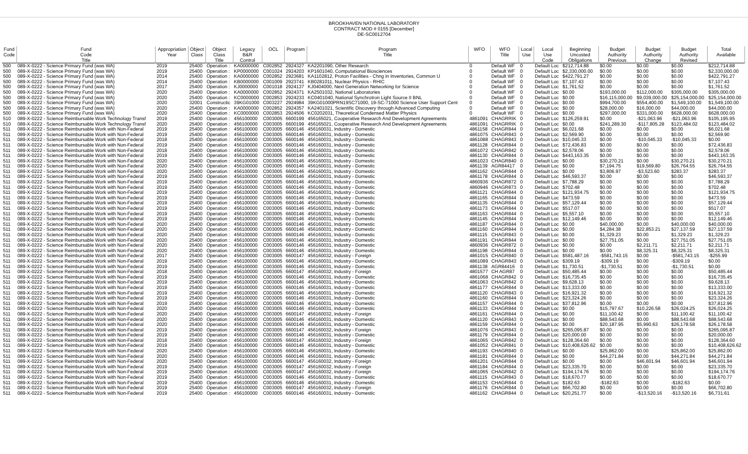BROOKHAVEN NATIONAL LABORATORY
CONTRACT MOD # 0155 [December]
DE-SC0012704
| Fund Code | Fund Code Title | Appropriation Year | Object Class | Object Class Title | Legacy B&R Control | OCL | Program | Program Title | WFO | WFO Title | Local Use | Local Use Code | Beginning Uncosted Obligations | Budget Authority Previous | Budget Authority Change | Budget Authority Revised | Total Available |
| --- | --- | --- | --- | --- | --- | --- | --- | --- | --- | --- | --- | --- | --- | --- | --- | --- | --- |
| 500 | 089-X-0222 - Science Primary Fund (was WA) | 2019 | 25400 | Operation : | KA0000000 | C002852 | 2924327 | KA2201090, Other Research | 0 | Default WF | 0 | Default Loc | $212,714.88 | $0.00 | $0.00 | $0.00 | $212,714.88 |
| 500 | 089-X-0222 - Science Primary Fund (was WA) | 2019 | 25400 | Operation : | KP0000000 | C001024 | 2924203 | KP1601040, Computational Biosciences | 0 | Default WF | 0 | Default Loc | $2,330,000.00 | $0.00 | $0.00 | $0.00 | $2,330,000.00 |
| 500 | 089-X-0222 - Science Primary Fund (was WA) | 2014 | 25400 | Operation : | KA0000000 | C002852 | 2923681 | KA1102812, Proton Facilities - Chng in Inventories, Common U | 0 | Default WF | 0 | Default Loc | $422,791.27 | $0.00 | $0.00 | $0.00 | $422,791.27 |
| 500 | 089-X-0222 - Science Primary Fund (was WA) | 2014 | 25400 | Operation : | KB0000000 | C001009 | 2923741 | KB0281011, Nuclear Physics - RHIC | 0 | Default WF | 0 | Default Loc | $7,107.43 | $0.00 | $0.00 | $0.00 | $7,107.43 |
| 500 | 089-X-0222 - Science Primary Fund (was WA) | 2017 | 25400 | Operation : | KJ0000000 | C001018 | 2924137 | KJ0404000, Next Generation Networking for Science | 0 | Default WF | 0 | Default Loc | $1,761.52 | $0.00 | $0.00 | $0.00 | $1,761.52 |
| 500 | 089-X-0222 - Science Primary Fund (was WA) | 2020 | 25400 | Operation : | KA0000000 | C002852 | 2924371 | KA2501032, National Laboratories | 0 | Default WF | 0 | Default Loc | $0.00 | $193,000.00 | $112,000.00 | $305,000.00 | $305,000.00 |
| 500 | 089-X-0222 - Science Primary Fund (was WA) | 2020 | 25400 | Operation : | KC0000000 | C002853 | 2924233 | KC0401040, National Synchrotron Light Source II BNL | 0 | Default WF | 0 | Default Loc | $0.00 | $16,115,000.00 | $9,039,000.00 | $25,154,000.00 | $25,154,000.00 |
| 500 | 089-X-0222 - Science Primary Fund (was WA) | 2020 | 32001 | Constructic | 39KG01000 | C003227 | 2924984 | 39KG01000PRN19SC71000, 19-SC-71000 Science User Support Cent | 0 | Default WF | 0 | Default Loc | $0.00 | $994,700.00 | $554,400.00 | $1,549,100.00 | $1,549,100.00 |
| 500 | 089-X-0222 - Science Primary Fund (was WA) | 2020 | 25400 | Operation : | KA0000000 | C002852 | 2924357 | KA2401021, Scientific Discovery through Advanced Computing | 0 | Default WF | 0 | Default Loc | $0.00 | $28,000.00 | $16,000.00 | $44,000.00 | $44,000.00 |
| 500 | 089-X-0222 - Science Primary Fund (was WA) | 2020 | 25400 | Operation : | KC0000000 | C002853 | 2924506 | KC0202031, Theoretical Condensed Matter Physics | 0 | Default WF | 0 | Default Loc | $0.00 | $297,000.00 | $331,000.00 | $628,000.00 | $628,000.00 |
| 510 | 089-X-0222 - Science Reimbursable Work Technology Transf | 2019 | 25400 | Operation : | 456100000 | C003005 | 6600199 | 456165021, Cooperative Research And Development Agreements | 4861091 | CHAGRRIK | 0 | Default Loc | $126,259.91 | $0.00 | -$21,063.96 | -$21,063.96 | $105,195.95 |
| 510 | 089-X-0222 - Science Reimbursable Work Technology Transf | 2020 | 25400 | Operation : | 456100000 | C003005 | 6600199 | 456165021, Cooperative Research And Development Agreements | 4861091 | CHAGRRIK | 0 | Default Loc | $0.00 | $241,289.30 | -$117,805.28 | $123,484.02 | $123,484.02 |
| 511 | 089-X-0222 - Science Reimbursable Work with Non-Federal | 2019 | 25400 | Operation : | 456100000 | C003005 | 6600146 | 456160031, Industry - Domestic | 4861158 | CHAGR844 | 0 | Default Loc | $6,021.68 | $0.00 | $0.00 | $0.00 | $6,021.68 |
| 511 | 089-X-0222 - Science Reimbursable Work with Non-Federal | 2019 | 25400 | Operation : | 456100000 | C003005 | 6600146 | 456160031, Industry - Domestic | 4861075 | CHAGR843 | 0 | Default Loc | $2,569.90 | $0.00 | $0.00 | $0.00 | $2,569.90 |
| 511 | 089-X-0222 - Science Reimbursable Work with Non-Federal | 2018 | 25400 | Operation : | 456100000 | C003005 | 6600146 | 456160031, Industry - Domestic | 4861088 | CHAGR843 | 0 | Default Loc | $10,045.33 | $0.00 | -$10,045.33 | -$10,045.33 | $0.00 |
| 511 | 089-X-0222 - Science Reimbursable Work with Non-Federal | 2019 | 25400 | Operation : | 456100000 | C003005 | 6600146 | 456160031, Industry - Domestic | 4861128 | CHAGR844 | 0 | Default Loc | $72,436.83 | $0.00 | $0.00 | $0.00 | $72,436.83 |
| 511 | 089-X-0222 - Science Reimbursable Work with Non-Federal | 2018 | 25400 | Operation : | 456100000 | C003005 | 6600146 | 456160031, Industry - Domestic | 4861072 | CHAGR842 | 0 | Default Loc | $2,578.06 | $0.00 | $0.00 | $0.00 | $2,578.06 |
| 511 | 089-X-0222 - Science Reimbursable Work with Non-Federal | 2019 | 25400 | Operation : | 456100000 | C003005 | 6600146 | 456160031, Industry - Domestic | 4861130 | CHAGR844 | 0 | Default Loc | $443,163.35 | $0.00 | $0.00 | $0.00 | $443,163.35 |
| 511 | 089-X-0222 - Science Reimbursable Work with Non-Federal | 2020 | 25400 | Operation : | 456100000 | C003005 | 6600146 | 456160031, Industry - Domestic | 4861023 | CHAGR840 | 0 | Default Loc | $0.00 | $30,270.21 | $0.00 | $30,270.21 | $30,270.21 |
| 511 | 089-X-0222 - Science Reimbursable Work with Non-Federal | 2020 | 25400 | Operation : | 456100000 | C003005 | 6600146 | 456160031, Industry - Domestic | 4861139 | AGR84417 | 0 | Default Loc | $0.00 | $7,194.75 | $19,569.80 | $26,764.55 | $26,764.55 |
| 511 | 089-X-0222 - Science Reimbursable Work with Non-Federal | 2020 | 25400 | Operation : | 456100000 | C003005 | 6600146 | 456160031, Industry - Domestic | 4861162 | CHAGR844 | 0 | Default Loc | $0.00 | $3,806.97 | -$3,523.60 | $283.37 | $283.37 |
| 511 | 089-X-0222 - Science Reimbursable Work with Non-Federal | 2019 | 25400 | Operation : | 456100000 | C003005 | 6600146 | 456160031, Industry - Domestic | 4861178 | CHAGR844 | 0 | Default Loc | $46,593.37 | $0.00 | $0.00 | $0.00 | $46,593.37 |
| 511 | 089-X-0222 - Science Reimbursable Work with Non-Federal | 2019 | 25400 | Operation : | 456100000 | C003005 | 6600146 | 456160031, Industry - Domestic | 4860936 | CHAGR872 | 0 | Default Loc | $7,788.29 | $0.00 | $0.00 | $0.00 | $7,788.29 |
| 511 | 089-X-0222 - Science Reimbursable Work with Non-Federal | 2019 | 25400 | Operation : | 456100000 | C003005 | 6600146 | 456160031, Industry - Domestic | 4860946 | CHAGR873 | 0 | Default Loc | $702.48 | $0.00 | $0.00 | $0.00 | $702.48 |
| 511 | 089-X-0222 - Science Reimbursable Work with Non-Federal | 2019 | 25400 | Operation : | 456100000 | C003005 | 6600146 | 456160031, Industry - Domestic | 4861121 | CHAGR844 | 0 | Default Loc | $121,934.75 | $0.00 | $0.00 | $0.00 | $121,934.75 |
| 511 | 089-X-0222 - Science Reimbursable Work with Non-Federal | 2019 | 25400 | Operation : | 456100000 | C003005 | 6600146 | 456160031, Industry - Domestic | 4861165 | CHAGR844 | 0 | Default Loc | $473.59 | $0.00 | $0.00 | $0.00 | $473.59 |
| 511 | 089-X-0222 - Science Reimbursable Work with Non-Federal | 2019 | 25400 | Operation : | 456100000 | C003005 | 6600146 | 456160031, Industry - Domestic | 4861135 | CHAGR844 | 0 | Default Loc | $57,129.44 | $0.00 | $0.00 | $0.00 | $57,129.44 |
| 511 | 089-X-0222 - Science Reimbursable Work with Non-Federal | 2019 | 25400 | Operation : | 456100000 | C003005 | 6600146 | 456160031, Industry - Domestic | 4861173 | CHAGR844 | 0 | Default Loc | $517.07 | $0.00 | $0.00 | $0.00 | $517.07 |
| 511 | 089-X-0222 - Science Reimbursable Work with Non-Federal | 2019 | 25400 | Operation : | 456100000 | C003005 | 6600146 | 456160031, Industry - Domestic | 4861163 | CHAGR844 | 0 | Default Loc | $5,557.10 | $0.00 | $0.00 | $0.00 | $5,557.10 |
| 511 | 089-X-0222 - Science Reimbursable Work with Non-Federal | 2019 | 25400 | Operation : | 456100000 | C003005 | 6600146 | 456160031, Industry - Domestic | 4861145 | CHAGR844 | 0 | Default Loc | $12,149.46 | $0.00 | $0.00 | $0.00 | $12,149.46 |
| 511 | 089-X-0222 - Science Reimbursable Work with Non-Federal | 2020 | 25400 | Operation : | 456100000 | C003005 | 6600146 | 456160031, Industry - Domestic | 4861187 | CHAGR844 | 0 | Default Loc | $0.00 | $40,000.00 | $0.00 | $40,000.00 | $40,000.00 |
| 511 | 089-X-0222 - Science Reimbursable Work with Non-Federal | 2020 | 25400 | Operation : | 456100000 | C003005 | 6600146 | 456160031, Industry - Domestic | 4861160 | CHAGR844 | 0 | Default Loc | $0.00 | $4,284.38 | $22,853.21 | $27,137.59 | $27,137.59 |
| 511 | 089-X-0222 - Science Reimbursable Work with Non-Federal | 2020 | 25400 | Operation : | 456100000 | C003005 | 6600146 | 456160031, Industry - Domestic | 4861115 | CHAGR843 | 0 | Default Loc | $0.00 | $1,329.23 | $0.00 | $1,329.23 | $1,329.23 |
| 511 | 089-X-0222 - Science Reimbursable Work with Non-Federal | 2020 | 25400 | Operation : | 456100000 | C003005 | 6600146 | 456160031, Industry - Domestic | 4861191 | CHAGR844 | 0 | Default Loc | $0.00 | $27,751.05 | $0.00 | $27,751.05 | $27,751.05 |
| 511 | 089-X-0222 - Science Reimbursable Work with Non-Federal | 2020 | 25400 | Operation : | 456100000 | C003005 | 6600146 | 456160031, Industry - Domestic | 4860936 | CHAGR872 | 0 | Default Loc | $0.00 | $0.00 | $2,211.71 | $2,211.71 | $2,211.71 |
| 511 | 089-X-0222 - Science Reimbursable Work with Non-Federal | 2020 | 25400 | Operation : | 456100000 | C003005 | 6600146 | 456160031, Industry - Domestic | 4861198 | CHAGR844 | 0 | Default Loc | $0.00 | $0.00 | $8,325.31 | $8,325.31 | $8,325.31 |
| 511 | 089-X-0222 - Science Reimbursable Work with Non-Federal | 2017 | 25400 | Operation : | 456100000 | C003005 | 6600147 | 456160032, Industry - Foreign | 4861015 | CHAGR840 | 0 | Default Loc | $581,487.16 | -$581,743.15 | $0.00 | -$581,743.15 | -$255.99 |
| 511 | 089-X-0222 - Science Reimbursable Work with Non-Federal | 2019 | 25400 | Operation : | 456100000 | C003005 | 6600146 | 456160031, Industry - Domestic | 4861089 | CHAGR843 | 0 | Default Loc | $309.19 | -$309.19 | $0.00 | -$309.19 | $0.00 |
| 511 | 089-X-0222 - Science Reimbursable Work with Non-Federal | 2019 | 25400 | Operation : | 456100000 | C003005 | 6600146 | 456160031, Industry - Domestic | 4861138 | AGR84416 | 0 | Default Loc | $1,730.51 | -$1,730.51 | $0.00 | -$1,730.51 | $0.00 |
| 511 | 089-X-0222 - Science Reimbursable Work with Non-Federal | 2018 | 25400 | Operation : | 456100000 | C003005 | 6600147 | 456160032, Industry - Foreign | 4801577 | CH AGR87 | 0 | Default Loc | $50,485.44 | $0.00 | $0.00 | $0.00 | $50,485.44 |
| 511 | 089-X-0222 - Science Reimbursable Work with Non-Federal | 2019 | 25400 | Operation : | 456100000 | C003005 | 6600146 | 456160031, Industry - Domestic | 4861068 | CHAGR842 | 0 | Default Loc | $16,735.45 | $0.00 | $0.00 | $0.00 | $16,735.45 |
| 511 | 089-X-0222 - Science Reimbursable Work with Non-Federal | 2019 | 25400 | Operation : | 456100000 | C003005 | 6600146 | 456160031, Industry - Domestic | 4861063 | CHAGR842 | 0 | Default Loc | $9,628.13 | $0.00 | $0.00 | $0.00 | $9,628.13 |
| 511 | 089-X-0222 - Science Reimbursable Work with Non-Federal | 2019 | 25400 | Operation : | 456100000 | C003005 | 6600146 | 456160031, Industry - Domestic | 4861177 | CHAGR844 | 0 | Default Loc | $13,333.00 | $0.00 | $0.00 | $0.00 | $13,333.00 |
| 511 | 089-X-0222 - Science Reimbursable Work with Non-Federal | 2019 | 25400 | Operation : | 456100000 | C003005 | 6600146 | 456160031, Industry - Domestic | 4861120 | CHAGR843 | 0 | Default Loc | $16,921.32 | $0.00 | $0.00 | $0.00 | $16,921.32 |
| 511 | 089-X-0222 - Science Reimbursable Work with Non-Federal | 2019 | 25400 | Operation : | 456100000 | C003005 | 6600146 | 456160031, Industry - Domestic | 4861160 | CHAGR844 | 0 | Default Loc | $23,324.26 | $0.00 | $0.00 | $0.00 | $23,324.26 |
| 511 | 089-X-0222 - Science Reimbursable Work with Non-Federal | 2019 | 25400 | Operation : | 456100000 | C003005 | 6600146 | 456160031, Industry - Domestic | 4861157 | CHAGR844 | 0 | Default Loc | $37,812.96 | $0.00 | $0.00 | $0.00 | $37,812.96 |
| 511 | 089-X-0222 - Science Reimbursable Work with Non-Federal | 2020 | 25400 | Operation : | 456100000 | C003005 | 6600146 | 456160031, Industry - Domestic | 4861133 | CHAGR844 | 0 | Default Loc | $0.00 | $15,797.67 | $10,226.58 | $26,024.25 | $26,024.25 |
| 511 | 089-X-0222 - Science Reimbursable Work with Non-Federal | 2020 | 25400 | Operation : | 456100000 | C003005 | 6600147 | 456160032, Industry - Foreign | 4861161 | CHAGR844 | 0 | Default Loc | $0.00 | $11,100.42 | $0.00 | $11,100.42 | $11,100.42 |
| 511 | 089-X-0222 - Science Reimbursable Work with Non-Federal | 2020 | 25400 | Operation : | 456100000 | C003005 | 6600146 | 456160031, Industry - Domestic | 4861120 | CHAGR843 | 0 | Default Loc | $0.00 | $88,543.68 | $0.00 | $88,543.68 | $88,543.68 |
| 511 | 089-X-0222 - Science Reimbursable Work with Non-Federal | 2020 | 25400 | Operation : | 456100000 | C003005 | 6600146 | 456160031, Industry - Domestic | 4861159 | CHAGR844 | 0 | Default Loc | $0.00 | $20,187.95 | $5,990.63 | $26,178.58 | $26,178.58 |
| 511 | 089-X-0222 - Science Reimbursable Work with Non-Federal | 2019 | 25400 | Operation : | 456100000 | C003005 | 6600147 | 456160032, Industry - Foreign | 4861076 | CHAGR843 | 0 | Default Loc | $265,095.87 | $0.00 | $0.00 | $0.00 | $265,095.87 |
| 511 | 089-X-0222 - Science Reimbursable Work with Non-Federal | 2019 | 25400 | Operation : | 456100000 | C003005 | 6600146 | 456160031, Industry - Domestic | 4861179 | CHAGR844 | 0 | Default Loc | $20,000.00 | $0.00 | $0.00 | $0.00 | $20,000.00 |
| 511 | 089-X-0222 - Science Reimbursable Work with Non-Federal | 2018 | 25400 | Operation : | 456100000 | C003005 | 6600147 | 456160032, Industry - Foreign | 4861065 | CHAGR842 | 0 | Default Loc | $128,364.60 | $0.00 | $0.00 | $0.00 | $128,364.60 |
| 511 | 089-X-0222 - Science Reimbursable Work with Non-Federal | 2019 | 25400 | Operation : | 456100000 | C003005 | 6600146 | 456160031, Industry - Domestic | 4861052 | CHAGR841 | 0 | Default Loc | $10,408,626.62 | $0.00 | $0.00 | $0.00 | $10,408,626.62 |
| 511 | 089-X-0222 - Science Reimbursable Work with Non-Federal | 2020 | 25400 | Operation : | 456100000 | C003005 | 6600146 | 456160031, Industry - Domestic | 4861193 | CHAGR840 | 0 | Default Loc | $0.00 | $25,862.00 | $0.00 | $25,862.00 | $25,862.00 |
| 511 | 089-X-0222 - Science Reimbursable Work with Non-Federal | 2020 | 25400 | Operation : | 456100000 | C003005 | 6600146 | 456160031, Industry - Domestic | 4861181 | CHAGR844 | 0 | Default Loc | $0.00 | $44,271.84 | $0.00 | $44,271.84 | $44,271.84 |
| 511 | 089-X-0222 - Science Reimbursable Work with Non-Federal | 2020 | 25400 | Operation : | 456100000 | C003005 | 6600147 | 456160032, Industry - Foreign | 4861201 | CHAGR844 | 0 | Default Loc | $0.00 | $0.00 | $46,601.94 | $46,601.94 | $46,601.94 |
| 511 | 089-X-0222 - Science Reimbursable Work with Non-Federal | 2019 | 25400 | Operation : | 456100000 | C003005 | 6600147 | 456160032, Industry - Foreign | 4861184 | CHAGR844 | 0 | Default Loc | $23,335.70 | $0.00 | $0.00 | $0.00 | $23,335.70 |
| 511 | 089-X-0222 - Science Reimbursable Work with Non-Federal | 2019 | 25400 | Operation : | 456100000 | C003005 | 6600147 | 456160032, Industry - Foreign | 4861065 | CHAGR842 | 0 | Default Loc | $194,174.76 | $0.00 | $0.00 | $0.00 | $194,174.76 |
| 511 | 089-X-0222 - Science Reimbursable Work with Non-Federal | 2019 | 25400 | Operation : | 456100000 | C003005 | 6600146 | 456160031, Industry - Domestic | 4861115 | CHAGR843 | 0 | Default Loc | $18,670.77 | $0.00 | $0.00 | $0.00 | $18,670.77 |
| 511 | 089-X-0222 - Science Reimbursable Work with Non-Federal | 2019 | 25400 | Operation : | 456100000 | C003005 | 6600146 | 456160031, Industry - Domestic | 4861153 | CHAGR844 | 0 | Default Loc | $182.63 | -$182.63 | $0.00 | -$182.63 | $0.00 |
| 511 | 089-X-0222 - Science Reimbursable Work with Non-Federal | 2019 | 25400 | Operation : | 456100000 | C003005 | 6600147 | 456160032, Industry - Foreign | 4861176 | CHAGR844 | 0 | Default Loc | $66,702.80 | $0.00 | $0.00 | $0.00 | $66,702.80 |
| 511 | 089-X-0222 - Science Reimbursable Work with Non-Federal | 2019 | 25400 | Operation : | 456100000 | C003005 | 6600146 | 456160031, Industry - Domestic | 4861162 | CHAGR844 | 0 | Default Loc | $20,251.77 | $0.00 | -$13,520.16 | -$13,520.16 | $6,731.61 |